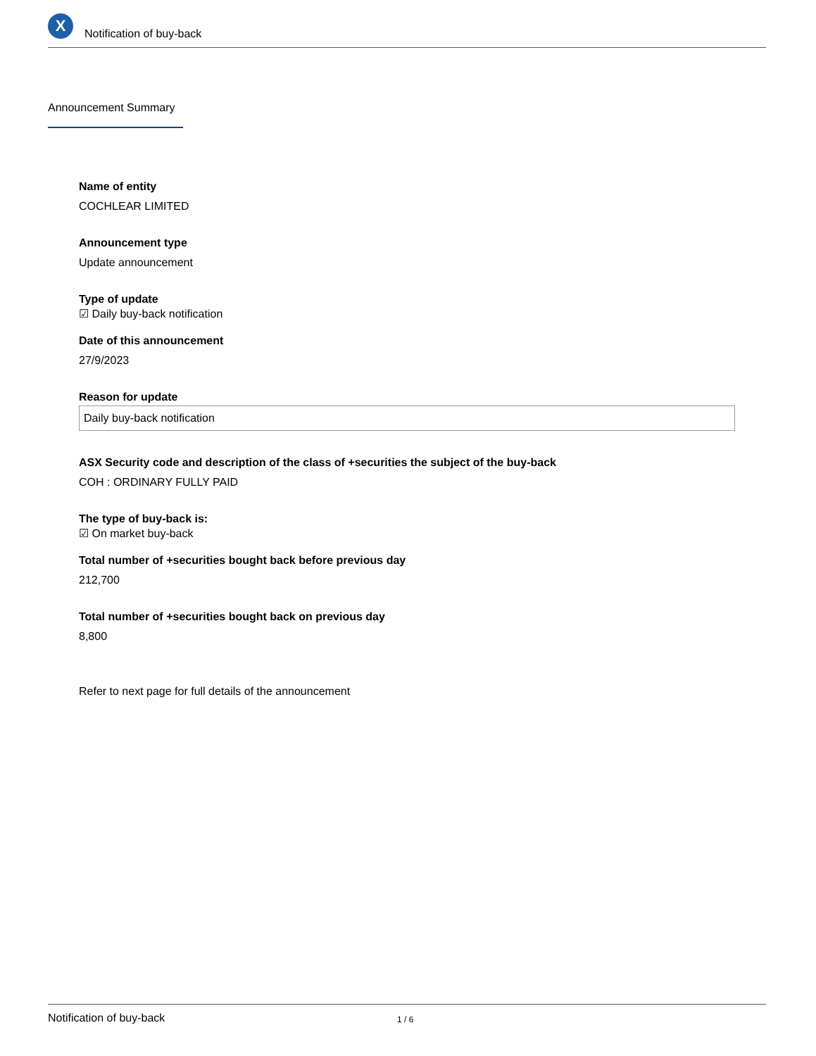X
Notification of buy-back
Announcement Summary
Name of entity
COCHLEAR LIMITED
Announcement type
Update announcement
Type of update
☑ Daily buy-back notification
Date of this announcement
27/9/2023
Reason for update
Daily buy-back notification
ASX Security code and description of the class of +securities the subject of the buy-back
COH : ORDINARY FULLY PAID
The type of buy-back is:
☑ On market buy-back
Total number of +securities bought back before previous day
212,700
Total number of +securities bought back on previous day
8,800
Refer to next page for full details of the announcement
Notification of buy-back 1 / 6